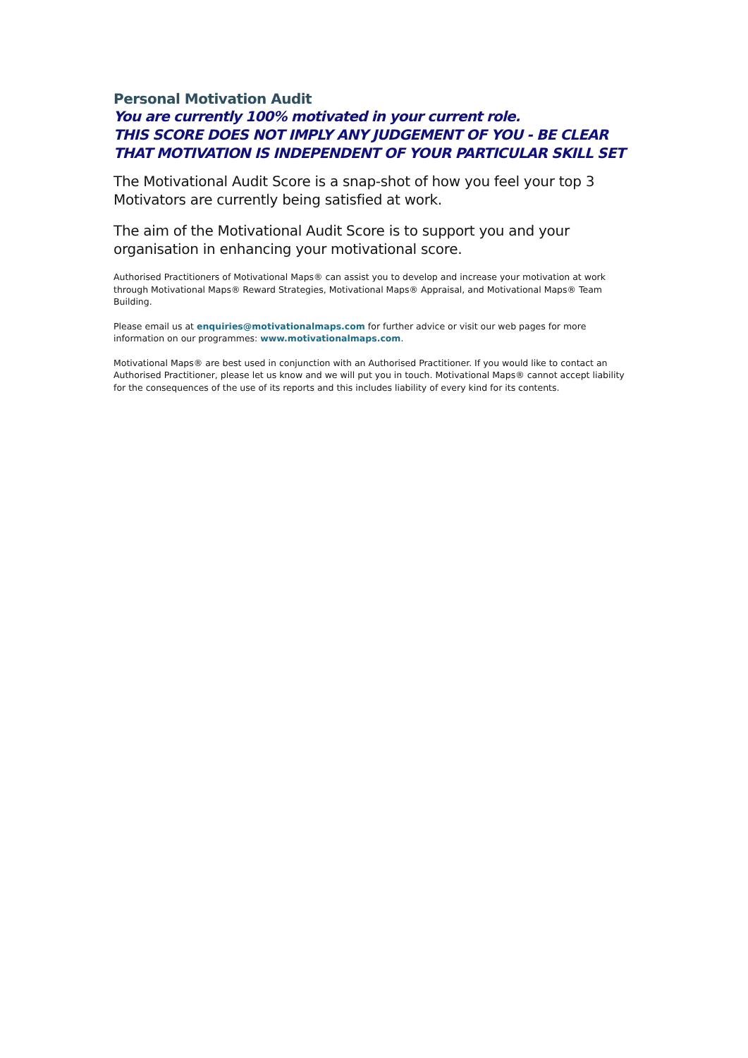Personal Motivation Audit
You are currently 100% motivated in your current role.
THIS SCORE DOES NOT IMPLY ANY JUDGEMENT OF YOU - BE CLEAR THAT MOTIVATION IS INDEPENDENT OF YOUR PARTICULAR SKILL SET
The Motivational Audit Score is a snap-shot of how you feel your top 3 Motivators are currently being satisfied at work.
The aim of the Motivational Audit Score is to support you and your organisation in enhancing your motivational score.
Authorised Practitioners of Motivational Maps® can assist you to develop and increase your motivation at work through Motivational Maps® Reward Strategies, Motivational Maps® Appraisal, and Motivational Maps® Team Building.
Please email us at enquiries@motivationalmaps.com for further advice or visit our web pages for more information on our programmes: www.motivationalmaps.com.
Motivational Maps® are best used in conjunction with an Authorised Practitioner. If you would like to contact an Authorised Practitioner, please let us know and we will put you in touch. Motivational Maps® cannot accept liability for the consequences of the use of its reports and this includes liability of every kind for its contents.